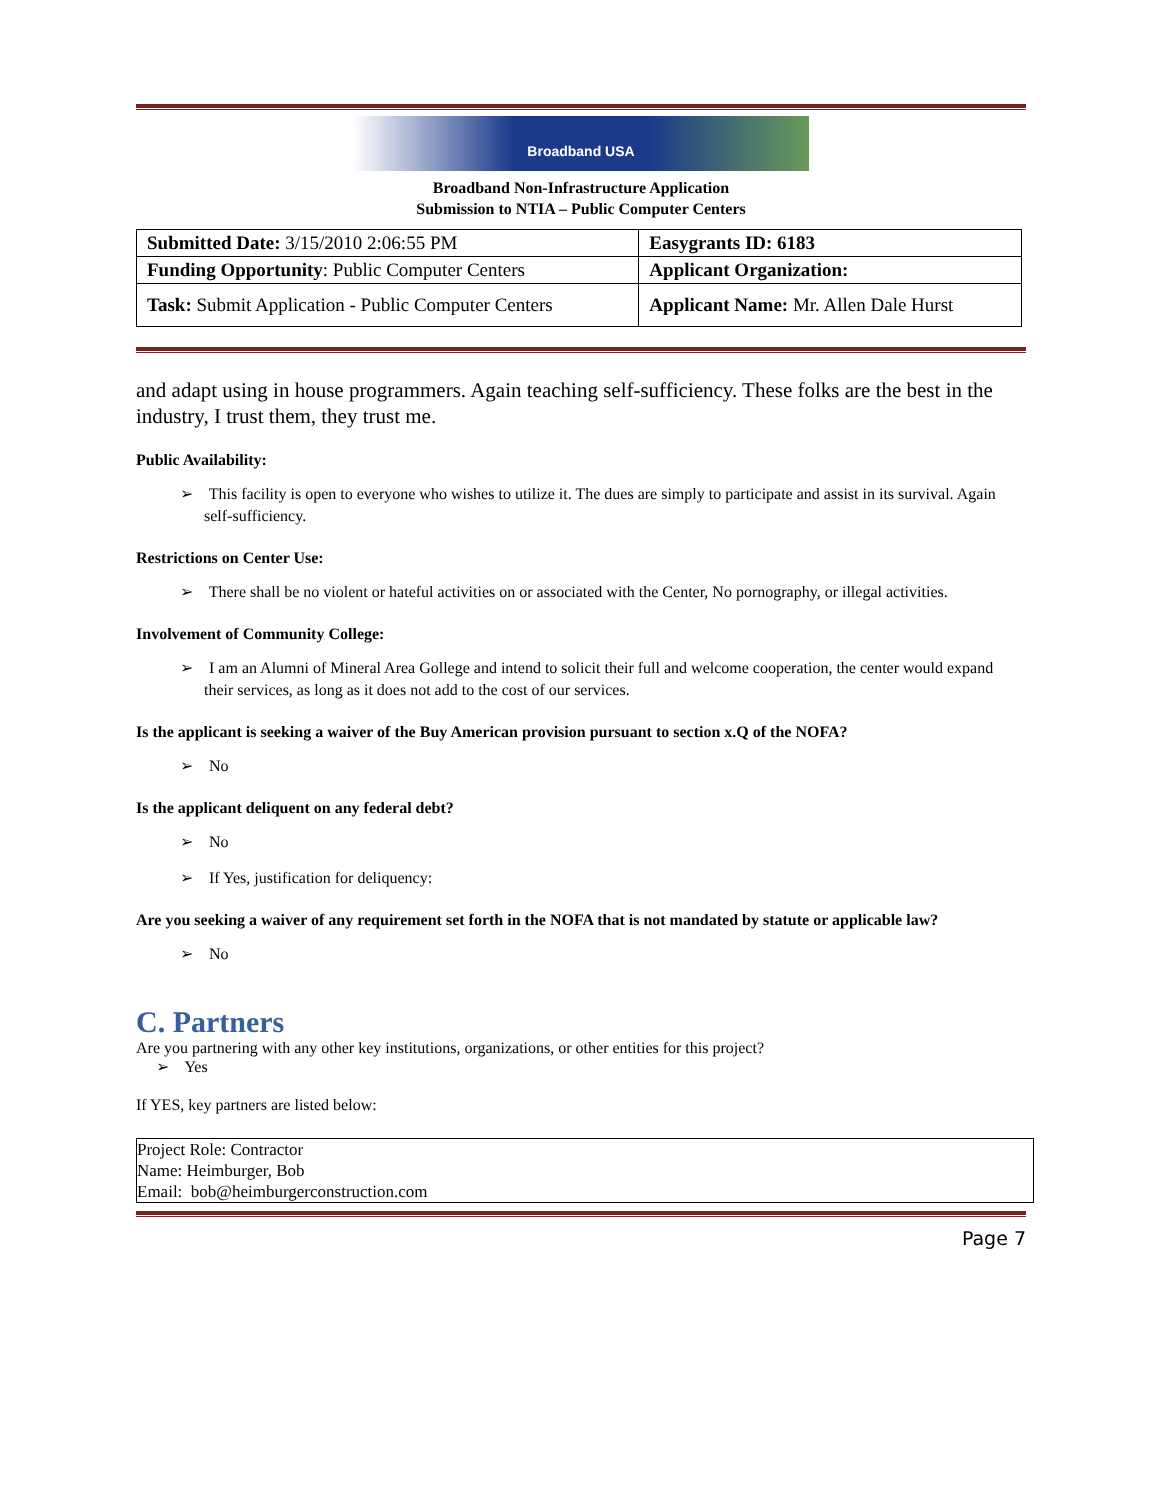Broadband USA
Broadband Non-Infrastructure Application
Submission to NTIA – Public Computer Centers
| Submitted Date: 3/15/2010 2:06:55 PM | Easygrants ID: 6183 |
| Funding Opportunity : Public Computer Centers | Applicant Organization: |
| Task: Submit Application - Public Computer Centers | Applicant Name: Mr. Allen Dale Hurst |
and adapt using in house programmers. Again teaching self-sufficiency. These folks are the best in the industry, I trust them, they trust me.
Public Availability:
➢ This facility is open to everyone who wishes to utilize it. The dues are simply to participate and assist in its survival. Again self-sufficiency.
Restrictions on Center Use:
➢ There shall be no violent or hateful activities on or associated with the Center, No pornography, or illegal activities.
Involvement of Community College:
➢ I am an Alumni of Mineral Area Gollege and intend to solicit their full and welcome cooperation, the center would expand their services, as long as it does not add to the cost of our services.
Is the applicant is seeking a waiver of the Buy American provision pursuant to section x.Q of the NOFA?
➢ No
Is the applicant deliquent on any federal debt?
➢ No
➢ If Yes, justification for deliquency:
Are you seeking a waiver of any requirement set forth in the NOFA that is not mandated by statute or applicable law?
➢ No
C. Partners
Are you partnering with any other key institutions, organizations, or other entities for this project?
➢ Yes
If YES, key partners are listed below:
Project Role: Contractor
Name: Heimburger, Bob
Email: bob@heimburgerconstruction.com
Page 7